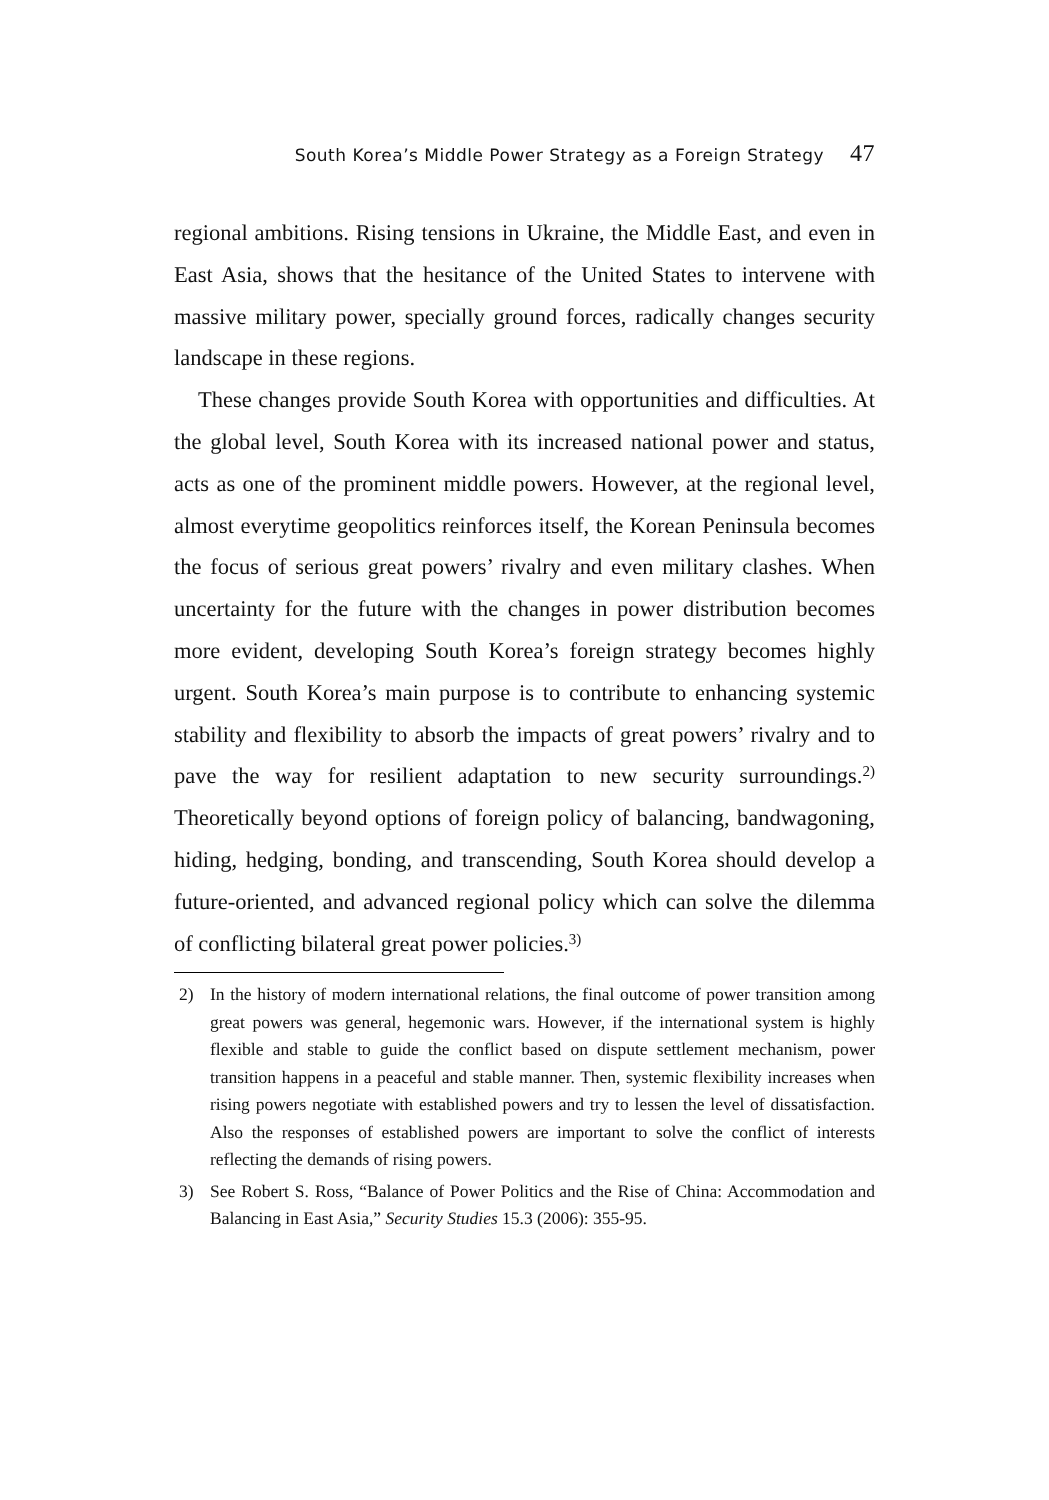South Korea’s Middle Power Strategy as a Foreign Strategy 47
regional ambitions. Rising tensions in Ukraine, the Middle East, and even in East Asia, shows that the hesitance of the United States to intervene with massive military power, specially ground forces, radically changes security landscape in these regions.
These changes provide South Korea with opportunities and difficulties. At the global level, South Korea with its increased national power and status, acts as one of the prominent middle powers. However, at the regional level, almost everytime geopolitics reinforces itself, the Korean Peninsula becomes the focus of serious great powers’ rivalry and even military clashes. When uncertainty for the future with the changes in power distribution becomes more evident, developing South Korea’s foreign strategy becomes highly urgent. South Korea’s main purpose is to contribute to enhancing systemic stability and flexibility to absorb the impacts of great powers’ rivalry and to pave the way for resilient adaptation to new security surroundings.<sup>2)</sup> Theoretically beyond options of foreign policy of balancing, bandwagoning, hiding, hedging, bonding, and transcending, South Korea should develop a future-oriented, and advanced regional policy which can solve the dilemma of conflicting bilateral great power policies.<sup>3)</sup>
2) In the history of modern international relations, the final outcome of power transition among great powers was general, hegemonic wars. However, if the international system is highly flexible and stable to guide the conflict based on dispute settlement mechanism, power transition happens in a peaceful and stable manner. Then, systemic flexibility increases when rising powers negotiate with established powers and try to lessen the level of dissatisfaction. Also the responses of established powers are important to solve the conflict of interests reflecting the demands of rising powers.
3) See Robert S. Ross, “Balance of Power Politics and the Rise of China: Accommodation and Balancing in East Asia,” Security Studies 15.3 (2006): 355-95.